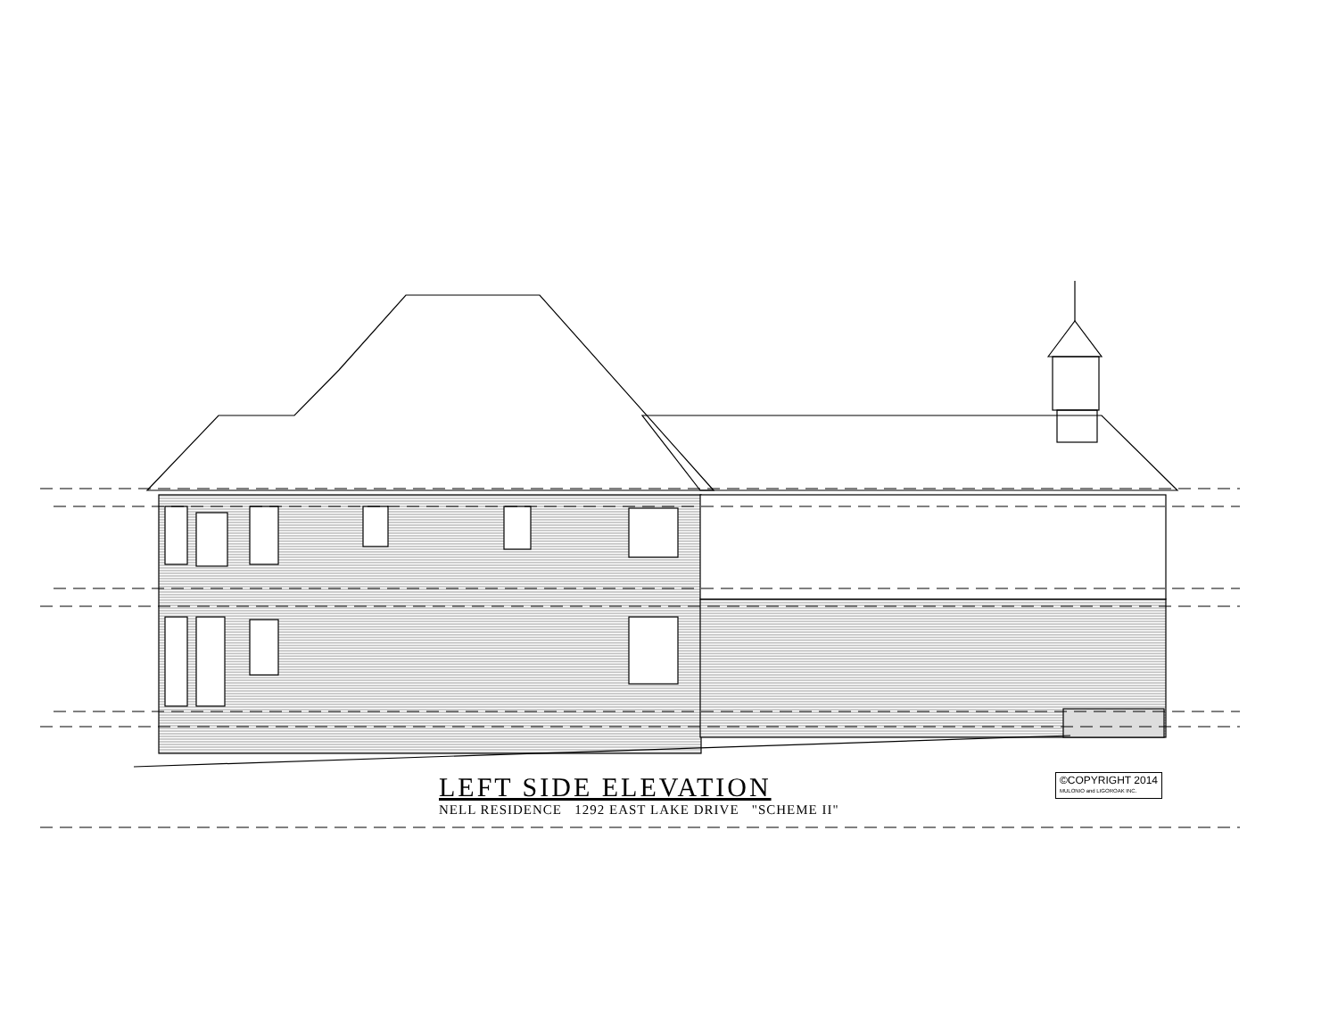LEFT SIDE ELEVATION
NELL RESIDENCE 1292 EAST LAKE DRIVE "SCHEME II"
©COPYRIGHT 2014
MULONIO and LIGOROAK INC.